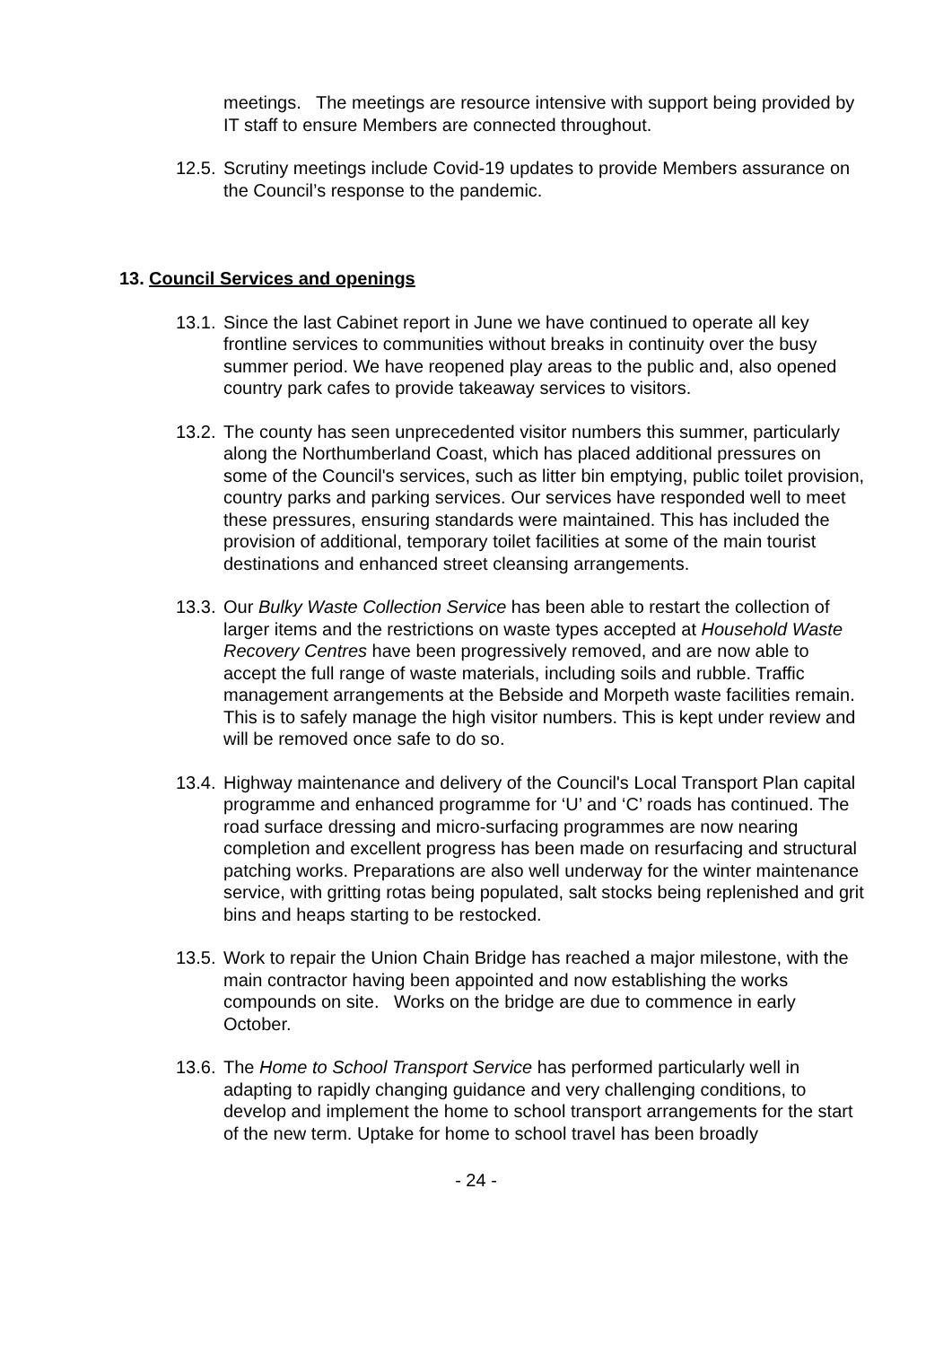meetings. The meetings are resource intensive with support being provided by IT staff to ensure Members are connected throughout.
12.5.
Scrutiny meetings include Covid-19 updates to provide Members assurance on the Council’s response to the pandemic.
13. Council Services and openings
13.1.
Since the last Cabinet report in June we have continued to operate all key frontline services to communities without breaks in continuity over the busy summer period. We have reopened play areas to the public and, also opened country park cafes to provide takeaway services to visitors.
13.2.
The county has seen unprecedented visitor numbers this summer, particularly along the Northumberland Coast, which has placed additional pressures on some of the Council's services, such as litter bin emptying, public toilet provision, country parks and parking services. Our services have responded well to meet these pressures, ensuring standards were maintained. This has included the provision of additional, temporary toilet facilities at some of the main tourist destinations and enhanced street cleansing arrangements.
13.3.
Our Bulky Waste Collection Service has been able to restart the collection of larger items and the restrictions on waste types accepted at Household Waste Recovery Centres have been progressively removed, and are now able to accept the full range of waste materials, including soils and rubble. Traffic management arrangements at the Bebside and Morpeth waste facilities remain. This is to safely manage the high visitor numbers. This is kept under review and will be removed once safe to do so.
13.4.
Highway maintenance and delivery of the Council's Local Transport Plan capital programme and enhanced programme for ‘U’ and ‘C’ roads has continued. The road surface dressing and micro-surfacing programmes are now nearing completion and excellent progress has been made on resurfacing and structural patching works. Preparations are also well underway for the winter maintenance service, with gritting rotas being populated, salt stocks being replenished and grit bins and heaps starting to be restocked.
13.5.
Work to repair the Union Chain Bridge has reached a major milestone, with the main contractor having been appointed and now establishing the works compounds on site. Works on the bridge are due to commence in early October.
13.6.
The Home to School Transport Service has performed particularly well in adapting to rapidly changing guidance and very challenging conditions, to develop and implement the home to school transport arrangements for the start of the new term. Uptake for home to school travel has been broadly
- 24 -